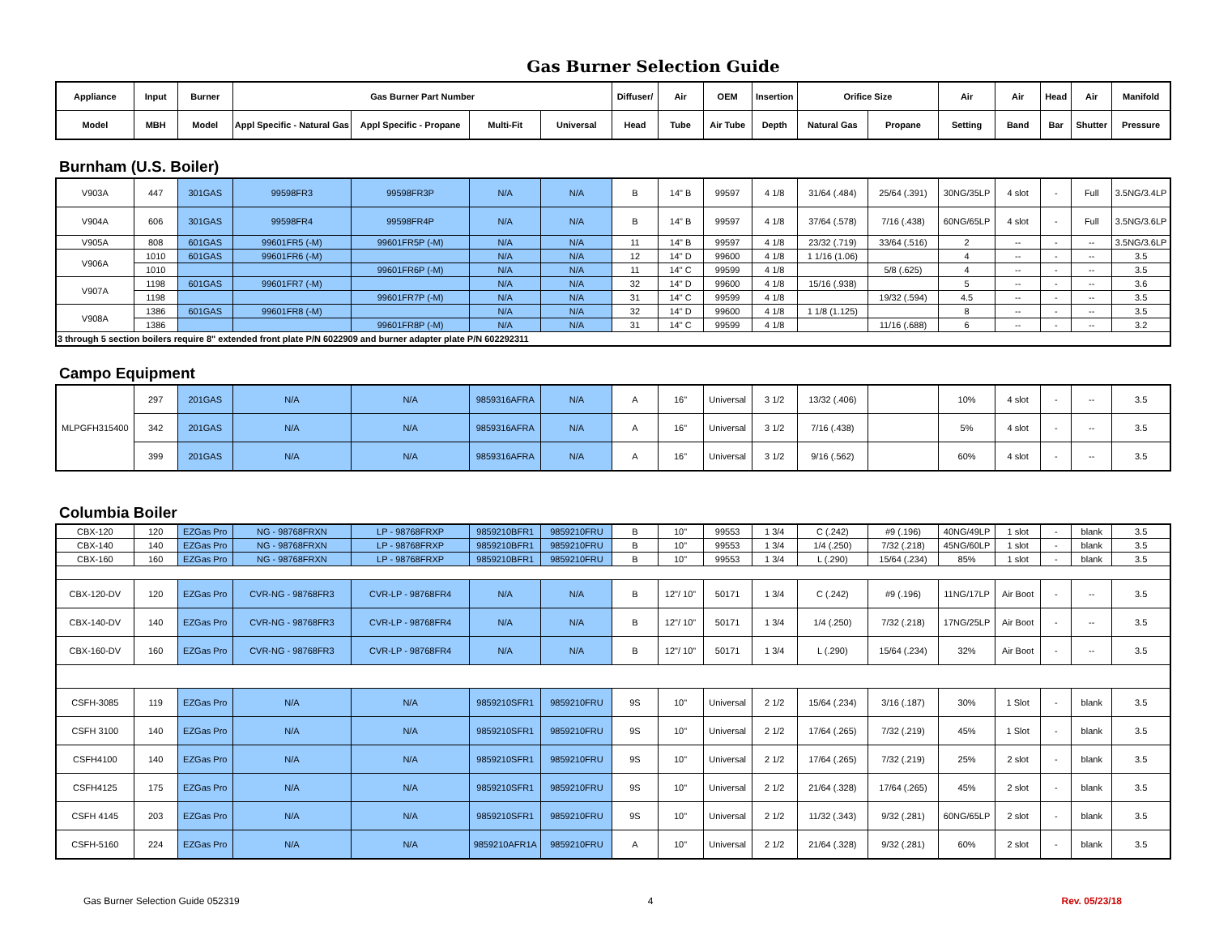Gas Burner Selection Guide
| Appliance | Input | Burner | Gas Burner Part Number | | | | Diffuser/ | Air | OEM | Insertion | Orifice Size | | Air | Air | Head | Air | Manifold |
| --- | --- | --- | --- | --- | --- | --- | --- | --- | --- | --- | --- | --- | --- | --- | --- | --- | --- |
| Model | MBH | Model | Appl Specific - Natural Gas | Appl Specific - Propane | Multi-Fit | Universal | Head | Tube | Air Tube | Depth | Natural Gas | Propane | Setting | Band | Bar | Shutter | Pressure |
Burnham (U.S. Boiler)
| V903A | 447 | 301GAS | 99598FR3 | 99598FR3P | N/A | N/A | B | 14" B | 99597 | 4 1/8 | 31/64 (.484) | 25/64 (.391) | 30NG/35LP | 4 slot | - | Full | 3.5NG/3.4LP |
| V904A | 606 | 301GAS | 99598FR4 | 99598FR4P | N/A | N/A | B | 14" B | 99597 | 4 1/8 | 37/64 (.578) | 7/16 (.438) | 60NG/65LP | 4 slot | - | Full | 3.5NG/3.6LP |
| V905A | 808 | 601GAS | 99601FR5 (-M) | 99601FR5P (-M) | N/A | N/A | 11 | 14" B | 99597 | 4 1/8 | 23/32 (.719) | 33/64 (.516) | 2 | -- | - | -- | 3.5NG/3.6LP |
| V906A | 1010 | 601GAS | 99601FR6 (-M) | | N/A | N/A | 12 | 14" D | 99600 | 4 1/8 | 1 1/16 (1.06) | | 4 | -- | - | -- | 3.5 |
| | 1010 | | | 99601FR6P (-M) | N/A | N/A | 11 | 14" C | 99599 | 4 1/8 | | 5/8 (.625) | 4 | -- | - | -- | 3.5 |
| V907A | 1198 | 601GAS | 99601FR7 (-M) | | N/A | N/A | 32 | 14" D | 99600 | 4 1/8 | 15/16 (.938) | | 5 | -- | - | -- | 3.6 |
| | 1198 | | | 99601FR7P (-M) | N/A | N/A | 31 | 14" C | 99599 | 4 1/8 | | 19/32 (.594) | 4.5 | -- | - | -- | 3.5 |
| V908A | 1386 | 601GAS | 99601FR8 (-M) | | N/A | N/A | 32 | 14" D | 99600 | 4 1/8 | 1 1/8 (1.125) | | 8 | -- | - | -- | 3.5 |
| | 1386 | | | 99601FR8P (-M) | N/A | N/A | 31 | 14" C | 99599 | 4 1/8 | | 11/16 (.688) | 6 | -- | - | -- | 3.2 |
| 3 through 5 section boilers require 8" extended front plate P/N 6022909 and burner adapter plate P/N 602292311 | | | | | | | | | | | | | | | | | |
Campo Equipment
| MLPGFH315400 | 297 | 201GAS | N/A | N/A | 9859316AFRA | N/A | A | 16" | Universal | 3 1/2 | 13/32 (.406) | | 10% | 4 slot | - | -- | 3.5 |
| | 342 | 201GAS | N/A | N/A | 9859316AFRA | N/A | A | 16" | Universal | 3 1/2 | 7/16 (.438) | | 5% | 4 slot | - | -- | 3.5 |
| | 399 | 201GAS | N/A | N/A | 9859316AFRA | N/A | A | 16" | Universal | 3 1/2 | 9/16 (.562) | | 60% | 4 slot | - | -- | 3.5 |
Columbia Boiler
| CBX-120 | 120 | EZGas Pro | NG - 98768FRXN | LP - 98768FRXP | 9859210BFR1 | 9859210FRU | B | 10" | 99553 | 1 3/4 | C (.242) | #9 (.196) | 40NG/49LP | 1 slot | - | blank | 3.5 |
| CBX-140 | 140 | EZGas Pro | NG - 98768FRXN | LP - 98768FRXP | 9859210BFR1 | 9859210FRU | B | 10" | 99553 | 1 3/4 | 1/4 (.250) | 7/32 (.218) | 45NG/60LP | 1 slot | - | blank | 3.5 |
| CBX-160 | 160 | EZGas Pro | NG - 98768FRXN | LP - 98768FRXP | 9859210BFR1 | 9859210FRU | B | 10" | 99553 | 1 3/4 | L (.290) | 15/64 (.234) | 85% | 1 slot | - | blank | 3.5 |
| CBX-120-DV | 120 | EZGas Pro | CVR-NG - 98768FR3 | CVR-LP - 98768FR4 | N/A | N/A | B | 12"/ 10" | 50171 | 1 3/4 | C (.242) | #9 (.196) | 11NG/17LP | Air Boot | - | -- | 3.5 |
| CBX-140-DV | 140 | EZGas Pro | CVR-NG - 98768FR3 | CVR-LP - 98768FR4 | N/A | N/A | B | 12"/ 10" | 50171 | 1 3/4 | 1/4 (.250) | 7/32 (.218) | 17NG/25LP | Air Boot | - | -- | 3.5 |
| CBX-160-DV | 160 | EZGas Pro | CVR-NG - 98768FR3 | CVR-LP - 98768FR4 | N/A | N/A | B | 12"/ 10" | 50171 | 1 3/4 | L (.290) | 15/64 (.234) | 32% | Air Boot | - | -- | 3.5 |
| CSFH-3085 | 119 | EZGas Pro | N/A | N/A | 9859210SFR1 | 9859210FRU | 9S | 10" | Universal | 2 1/2 | 15/64 (.234) | 3/16 (.187) | 30% | 1 Slot | - | blank | 3.5 |
| CSFH 3100 | 140 | EZGas Pro | N/A | N/A | 9859210SFR1 | 9859210FRU | 9S | 10" | Universal | 2 1/2 | 17/64 (.265) | 7/32 (.219) | 45% | 1 Slot | - | blank | 3.5 |
| CSFH4100 | 140 | EZGas Pro | N/A | N/A | 9859210SFR1 | 9859210FRU | 9S | 10" | Universal | 2 1/2 | 17/64 (.265) | 7/32 (.219) | 25% | 2 slot | - | blank | 3.5 |
| CSFH4125 | 175 | EZGas Pro | N/A | N/A | 9859210SFR1 | 9859210FRU | 9S | 10" | Universal | 2 1/2 | 21/64 (.328) | 17/64 (.265) | 45% | 2 slot | - | blank | 3.5 |
| CSFH 4145 | 203 | EZGas Pro | N/A | N/A | 9859210SFR1 | 9859210FRU | 9S | 10" | Universal | 2 1/2 | 11/32 (.343) | 9/32 (.281) | 60NG/65LP | 2 slot | - | blank | 3.5 |
| CSFH-5160 | 224 | EZGas Pro | N/A | N/A | 9859210AFR1A | 9859210FRU | A | 10" | Universal | 2 1/2 | 21/64 (.328) | 9/32 (.281) | 60% | 2 slot | - | blank | 3.5 |
Gas Burner Selection Guide 052319 4 Rev. 05/23/18